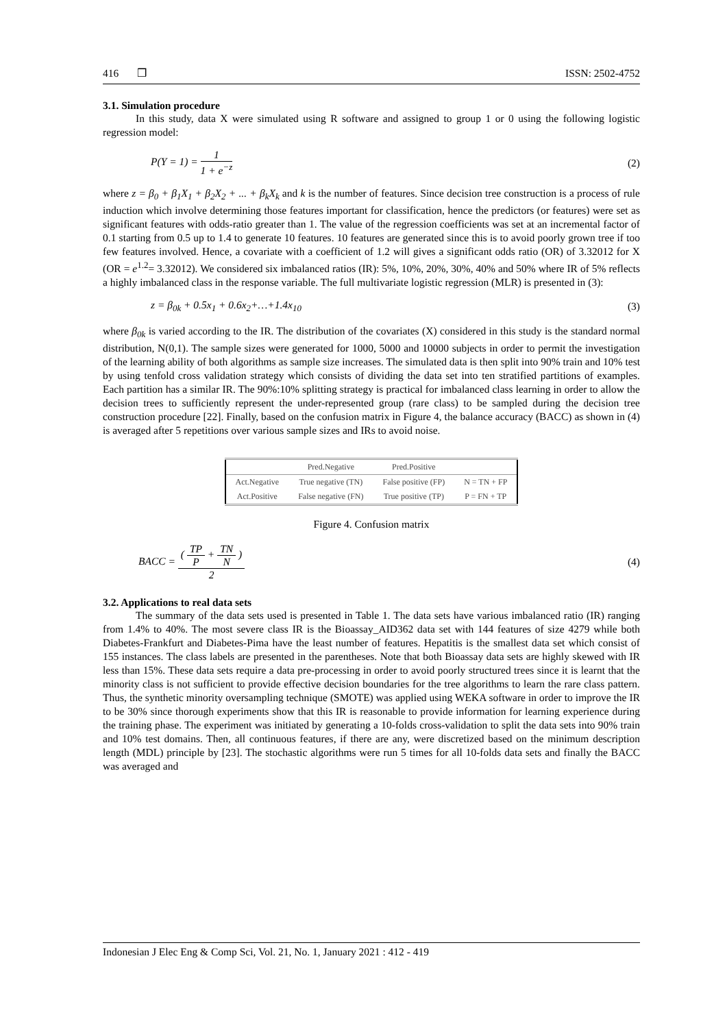416 ❒ ISSN: 2502-4752
3.1. Simulation procedure
In this study, data X were simulated using R software and assigned to group 1 or 0 using the following logistic regression model:
P(Y = 1) =
1
1 + e<sup>−z</sup>
(2)
where z = β<sub>0</sub> + β<sub>1</sub>X<sub>1</sub> + β<sub>2</sub>X<sub>2</sub> + ... + β<sub>k</sub>X<sub>k</sub> and k is the number of features. Since decision tree construction is a process of rule induction which involve determining those features important for classification, hence the predictors (or features) were set as significant features with odds-ratio greater than 1. The value of the regression coefficients was set at an incremental factor of 0.1 starting from 0.5 up to 1.4 to generate 10 features. 10 features are generated since this is to avoid poorly grown tree if too few features involved. Hence, a covariate with a coefficient of 1.2 will gives a significant odds ratio (OR) of 3.32012 for X (OR = e<sup>1.2</sup>= 3.32012). We considered six imbalanced ratios (IR): 5%, 10%, 20%, 30%, 40% and 50% where IR of 5% reflects a highly imbalanced class in the response variable. The full multivariate logistic regression (MLR) is presented in (3):
z = β<sub>0k</sub> + 0.5x<sub>1</sub> + 0.6x<sub>2</sub>+…+1.4x<sub>10</sub> (3)
where β<sub>0k</sub> is varied according to the IR. The distribution of the covariates (X) considered in this study is the standard normal distribution, N(0,1). The sample sizes were generated for 1000, 5000 and 10000 subjects in order to permit the investigation of the learning ability of both algorithms as sample size increases. The simulated data is then split into 90% train and 10% test by using tenfold cross validation strategy which consists of dividing the data set into ten stratified partitions of examples. Each partition has a similar IR. The 90%:10% splitting strategy is practical for imbalanced class learning in order to allow the decision trees to sufficiently represent the under-represented group (rare class) to be sampled during the decision tree construction procedure [22]. Finally, based on the confusion matrix in Figure 4, the balance accuracy (BACC) as shown in (4) is averaged after 5 repetitions over various sample sizes and IRs to avoid noise.
| | Pred.Negative | Pred.Positive | |
| --- | --- | --- | --- |
| Act.Negative | True negative (TN) | False positive (FP) | N = TN + FP |
| Act.Positive | False negative (FN) | True positive (TP) | P = FN + TP |
Figure 4. Confusion matrix
BACC =
(
TP
P
+
TN
N
)
2
(4)
3.2. Applications to real data sets
The summary of the data sets used is presented in Table 1. The data sets have various imbalanced ratio (IR) ranging from 1.4% to 40%. The most severe class IR is the Bioassay_AID362 data set with 144 features of size 4279 while both Diabetes-Frankfurt and Diabetes-Pima have the least number of features. Hepatitis is the smallest data set which consist of 155 instances. The class labels are presented in the parentheses. Note that both Bioassay data sets are highly skewed with IR less than 15%. These data sets require a data pre-processing in order to avoid poorly structured trees since it is learnt that the minority class is not sufficient to provide effective decision boundaries for the tree algorithms to learn the rare class pattern. Thus, the synthetic minority oversampling technique (SMOTE) was applied using WEKA software in order to improve the IR to be 30% since thorough experiments show that this IR is reasonable to provide information for learning experience during the training phase. The experiment was initiated by generating a 10-folds cross-validation to split the data sets into 90% train and 10% test domains. Then, all continuous features, if there are any, were discretized based on the minimum description length (MDL) principle by [23]. The stochastic algorithms were run 5 times for all 10-folds data sets and finally the BACC was averaged and
Indonesian J Elec Eng & Comp Sci, Vol. 21, No. 1, January 2021 : 412 - 419